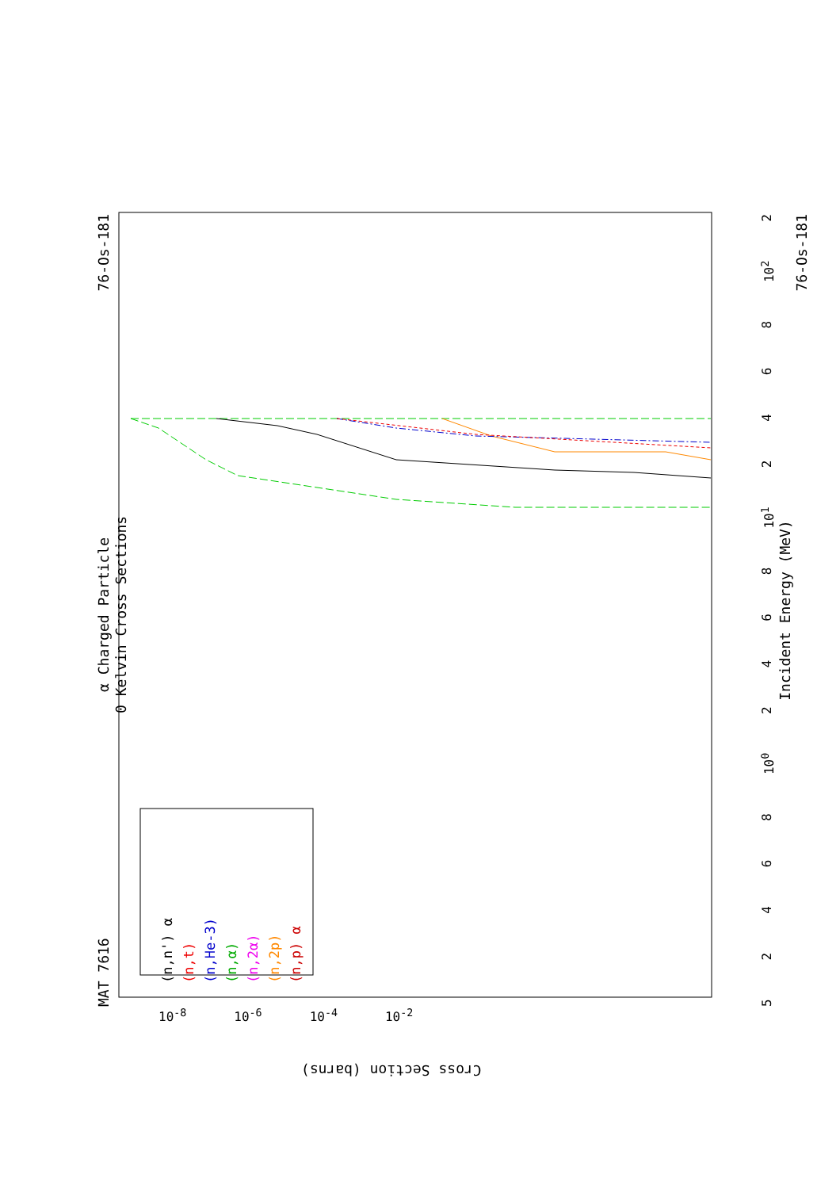MAT 7616 α Charged Particle
0 Kelvin Cross Sections 76-Os-181
(n,n') α
(n,t)
(n,He-3)
(n,α)
(n,2α)
(n,2p)
(n,p) α
52468 10<sup>0</sup> 2468 10<sup>1</sup> 2468 10<sup>2</sup> 2
Incident Energy (MeV)
76-Os-181
10<sup>-8</sup> 10<sup>-6</sup> 10<sup>-4</sup> 10<sup>-2</sup>
Cross Section (barns)